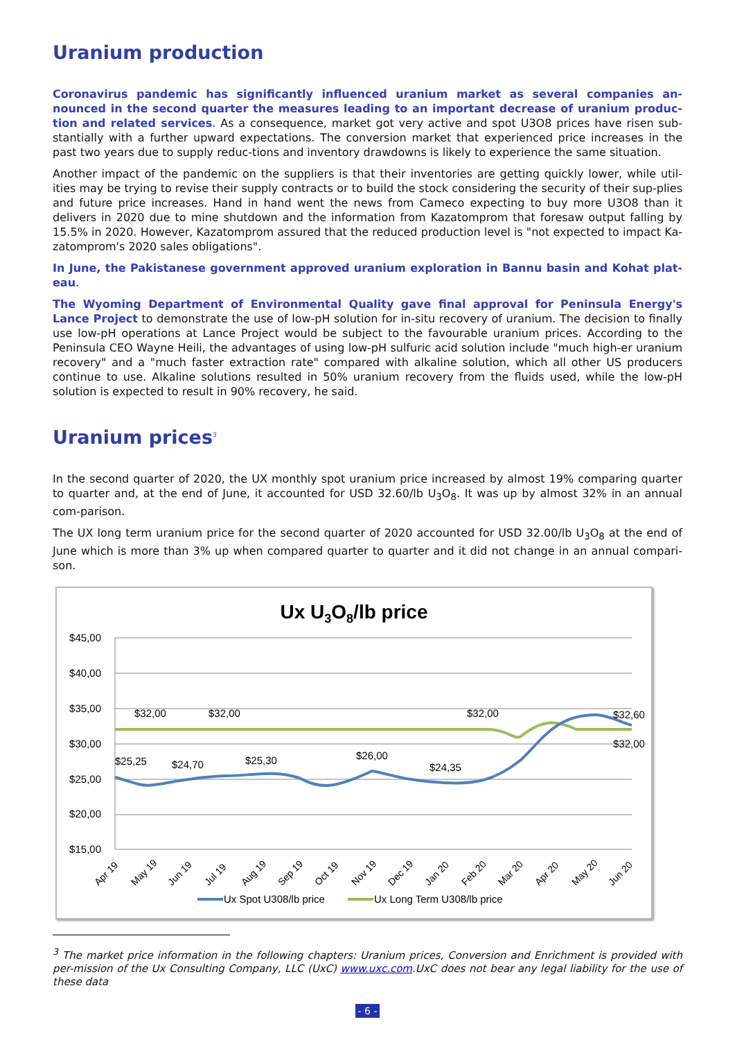Uranium production
Coronavirus pandemic has significantly influenced uranium market as several companies an-nounced in the second quarter the measures leading to an important decrease of uranium produc-tion and related services. As a consequence, market got very active and spot U3O8 prices have risen sub-stantially with a further upward expectations. The conversion market that experienced price increases in the past two years due to supply reduc-tions and inventory drawdowns is likely to experience the same situation.
Another impact of the pandemic on the suppliers is that their inventories are getting quickly lower, while util-ities may be trying to revise their supply contracts or to build the stock considering the security of their sup-plies and future price increases. Hand in hand went the news from Cameco expecting to buy more U3O8 than it delivers in 2020 due to mine shutdown and the information from Kazatomprom that foresaw output falling by 15.5% in 2020. However, Kazatomprom assured that the reduced production level is "not expected to impact Ka-zatomprom's 2020 sales obligations".
In June, the Pakistanese government approved uranium exploration in Bannu basin and Kohat plat-eau.
The Wyoming Department of Environmental Quality gave final approval for Peninsula Energy's Lance Project to demonstrate the use of low-pH solution for in-situ recovery of uranium. The decision to finally use low-pH operations at Lance Project would be subject to the favourable uranium prices. According to the Peninsula CEO Wayne Heili, the advantages of using low-pH sulfuric acid solution include "much high-er uranium recovery" and a "much faster extraction rate" compared with alkaline solution, which all other US producers continue to use. Alkaline solutions resulted in 50% uranium recovery from the fluids used, while the low-pH solution is expected to result in 90% recovery, he said.
Uranium prices<sup>3</sup>
In the second quarter of 2020, the UX monthly spot uranium price increased by almost 19% comparing quarter to quarter and, at the end of June, it accounted for USD 32.60/lb U<sub>3</sub>O<sub>8</sub>. It was up by almost 32% in an annual com-parison.
The UX long term uranium price for the second quarter of 2020 accounted for USD 32.00/lb U<sub>3</sub>O<sub>8</sub> at the end of June which is more than 3% up when compared quarter to quarter and it did not change in an annual compari-son.
Ux U3O8/lb price
$45,00
$40,00
$35,00
$30,00
$25,00
$20,00
$15,00
$32,00
$32,00
$32,00
$32,60
$32,00
$25,25
$24,70
$25,30
$26,00
$24,35
Apr 19
May 19
Jun 19
Jul 19
Aug 19
Sep 19
Oct 19
Nov 19
Dec 19
Jan 20
Feb 20
Mar 20
Apr 20
May 20
Jun 20
Ux Spot U308/lb price
Ux Long Term U308/lb price
<sup>3</sup> The market price information in the following chapters: Uranium prices, Conversion and Enrichment is provided with per-mission of the Ux Consulting Company, LLC (UxC) www.uxc.com.UxC does not bear any legal liability for the use of these data
- 6 -